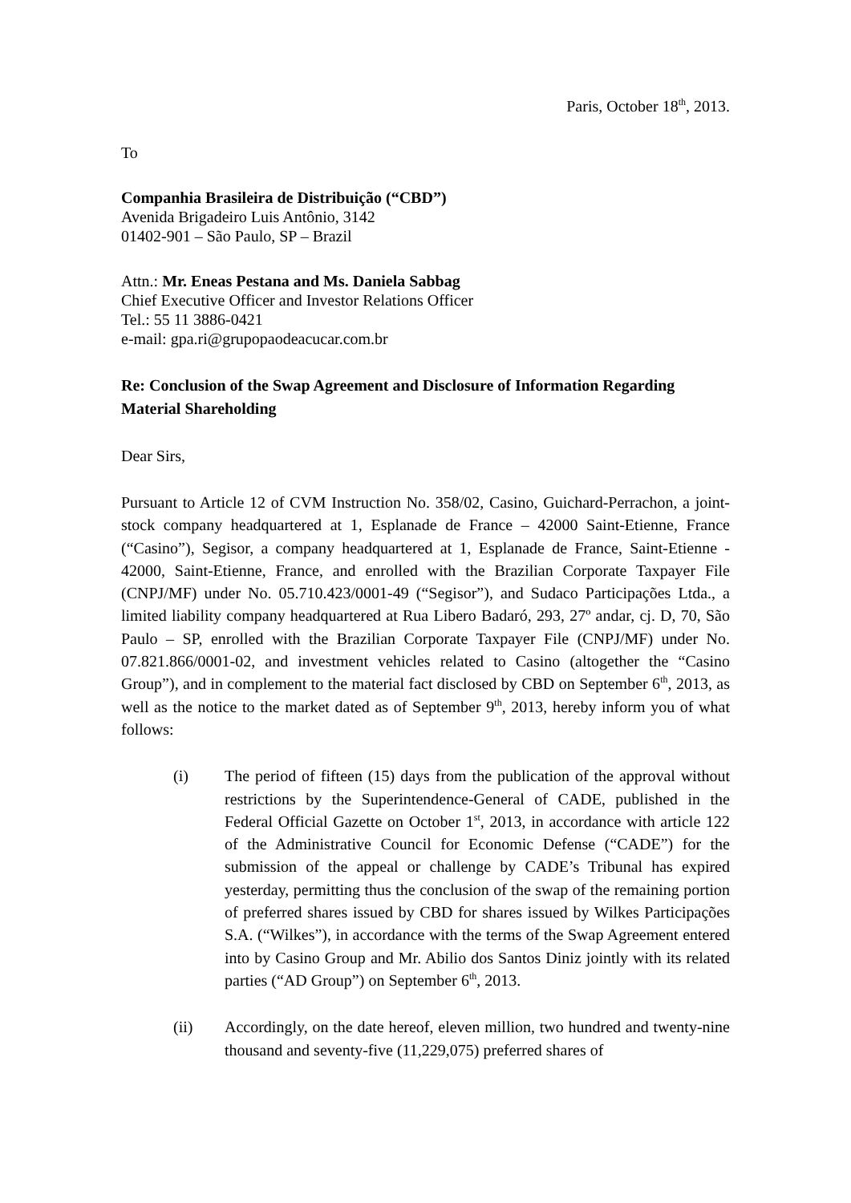Paris, October 18<sup>th</sup>, 2013.
To
Companhia Brasileira de Distribuição (“CBD”)
Avenida Brigadeiro Luis Antônio, 3142
01402-901 – São Paulo, SP – Brazil
Attn.: Mr. Eneas Pestana and Ms. Daniela Sabbag
Chief Executive Officer and Investor Relations Officer
Tel.: 55 11 3886-0421
e-mail: gpa.ri@grupopaodeacucar.com.br
Re: Conclusion of the Swap Agreement and Disclosure of Information Regarding Material Shareholding
Dear Sirs,
Pursuant to Article 12 of CVM Instruction No. 358/02, Casino, Guichard-Perrachon, a joint-stock company headquartered at 1, Esplanade de France – 42000 Saint-Etienne, France (“Casino”), Segisor, a company headquartered at 1, Esplanade de France, Saint-Etienne - 42000, Saint-Etienne, France, and enrolled with the Brazilian Corporate Taxpayer File (CNPJ/MF) under No. 05.710.423/0001-49 (“Segisor”), and Sudaco Participações Ltda., a limited liability company headquartered at Rua Libero Badaró, 293, 27º andar, cj. D, 70, São Paulo – SP, enrolled with the Brazilian Corporate Taxpayer File (CNPJ/MF) under No. 07.821.866/0001-02, and investment vehicles related to Casino (altogether the “Casino Group”), and in complement to the material fact disclosed by CBD on September 6<sup>th</sup>, 2013, as well as the notice to the market dated as of September 9<sup>th</sup>, 2013, hereby inform you of what follows:
(i) The period of fifteen (15) days from the publication of the approval without restrictions by the Superintendence-General of CADE, published in the Federal Official Gazette on October 1<sup>st</sup>, 2013, in accordance with article 122 of the Administrative Council for Economic Defense (“CADE”) for the submission of the appeal or challenge by CADE’s Tribunal has expired yesterday, permitting thus the conclusion of the swap of the remaining portion of preferred shares issued by CBD for shares issued by Wilkes Participações S.A. (“Wilkes”), in accordance with the terms of the Swap Agreement entered into by Casino Group and Mr. Abilio dos Santos Diniz jointly with its related parties (“AD Group”) on September 6<sup>th</sup>, 2013.
(ii) Accordingly, on the date hereof, eleven million, two hundred and twenty-nine thousand and seventy-five (11,229,075) preferred shares of